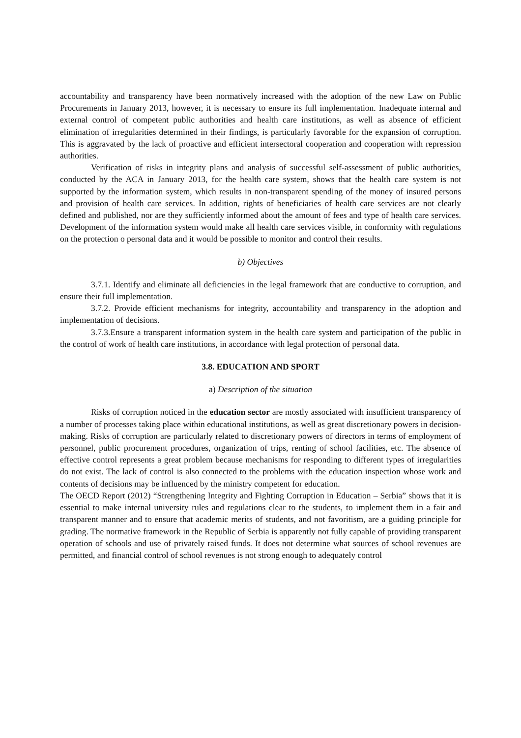accountability and transparency have been normatively increased with the adoption of the new Law on Public Procurements in January 2013, however, it is necessary to ensure its full implementation. Inadequate internal and external control of competent public authorities and health care institutions, as well as absence of efficient elimination of irregularities determined in their findings, is particularly favorable for the expansion of corruption. This is aggravated by the lack of proactive and efficient intersectoral cooperation and cooperation with repression authorities.
Verification of risks in integrity plans and analysis of successful self-assessment of public authorities, conducted by the ACA in January 2013, for the health care system, shows that the health care system is not supported by the information system, which results in non-transparent spending of the money of insured persons and provision of health care services. In addition, rights of beneficiaries of health care services are not clearly defined and published, nor are they sufficiently informed about the amount of fees and type of health care services. Development of the information system would make all health care services visible, in conformity with regulations on the protection o personal data and it would be possible to monitor and control their results.
b) Objectives
3.7.1. Identify and eliminate all deficiencies in the legal framework that are conductive to corruption, and ensure their full implementation.
3.7.2. Provide efficient mechanisms for integrity, accountability and transparency in the adoption and implementation of decisions.
3.7.3.Ensure a transparent information system in the health care system and participation of the public in the control of work of health care institutions, in accordance with legal protection of personal data.
3.8. EDUCATION AND SPORT
a) Description of the situation
Risks of corruption noticed in the education sector are mostly associated with insufficient transparency of a number of processes taking place within educational institutions, as well as great discretionary powers in decision-making. Risks of corruption are particularly related to discretionary powers of directors in terms of employment of personnel, public procurement procedures, organization of trips, renting of school facilities, etc. The absence of effective control represents a great problem because mechanisms for responding to different types of irregularities do not exist. The lack of control is also connected to the problems with the education inspection whose work and contents of decisions may be influenced by the ministry competent for education.
The OECD Report (2012) “Strengthening Integrity and Fighting Corruption in Education – Serbia” shows that it is essential to make internal university rules and regulations clear to the students, to implement them in a fair and transparent manner and to ensure that academic merits of students, and not favoritism, are a guiding principle for grading. The normative framework in the Republic of Serbia is apparently not fully capable of providing transparent operation of schools and use of privately raised funds. It does not determine what sources of school revenues are permitted, and financial control of school revenues is not strong enough to adequately control